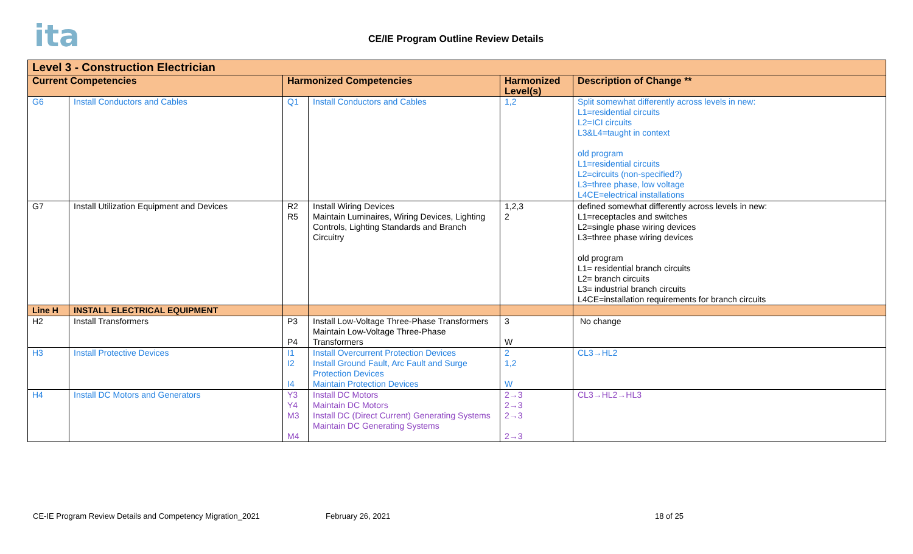ita
CE/IE Program Outline Review Details
| Level 3 - Construction Electrician | | | | | |
| --- | --- | --- | --- | --- | --- |
| Current Competencies | | Harmonized Competencies | | Harmonized Level(s) | Description of Change ** |
| G6 | Install Conductors and Cables | Q1 | Install Conductors and Cables | 1,2 | Split somewhat differently across levels in new: L1=residential circuits L2=ICI circuits L3&L4=taught in context old program L1=residential circuits L2=circuits (non-specified?) L3=three phase, low voltage L4CE=electrical installations |
| G7 | Install Utilization Equipment and Devices | R2 R5 | Install Wiring Devices Maintain Luminaires, Wiring Devices, Lighting Controls, Lighting Standards and Branch Circuitry | 1,2,3 2 | defined somewhat differently across levels in new: L1=receptacles and switches L2=single phase wiring devices L3=three phase wiring devices old program L1= residential branch circuits L2= branch circuits L3= industrial branch circuits L4CE=installation requirements for branch circuits |
| Line H | INSTALL ELECTRICAL EQUIPMENT | | | | |
| H2 | Install Transformers | P3 P4 | Install Low-Voltage Three-Phase Transformers Maintain Low-Voltage Three-Phase Transformers | 3 W | No change |
| H3 | Install Protective Devices | I1 I2 I4 | Install Overcurrent Protection Devices Install Ground Fault, Arc Fault and Surge Protection Devices Maintain Protection Devices | 2 1,2 W | CL3→HL2 |
| H4 | Install DC Motors and Generators | Y3 Y4 M3 M4 | Install DC Motors Maintain DC Motors Install DC (Direct Current) Generating Systems Maintain DC Generating Systems | 2→3 2→3 2→3 2→3 | CL3→HL2→HL3 |
CE-IE Program Review Details and Competency Migration_2021
February 26, 2021 18 of 25